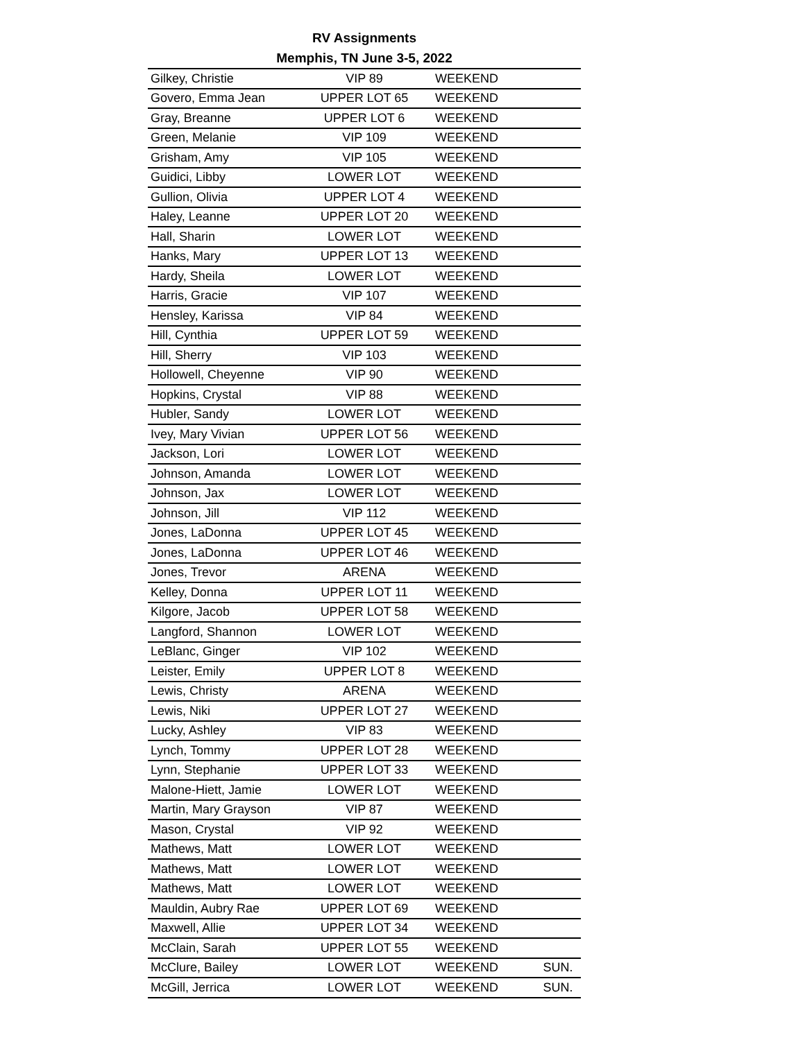RV Assignments
Memphis, TN June 3-5, 2022
| Gilkey, Christie | VIP 89 | WEEKEND | |
| Govero, Emma Jean | UPPER LOT 65 | WEEKEND | |
| Gray, Breanne | UPPER LOT 6 | WEEKEND | |
| Green, Melanie | VIP 109 | WEEKEND | |
| Grisham, Amy | VIP 105 | WEEKEND | |
| Guidici, Libby | LOWER LOT | WEEKEND | |
| Gullion, Olivia | UPPER LOT 4 | WEEKEND | |
| Haley, Leanne | UPPER LOT 20 | WEEKEND | |
| Hall, Sharin | LOWER LOT | WEEKEND | |
| Hanks, Mary | UPPER LOT 13 | WEEKEND | |
| Hardy, Sheila | LOWER LOT | WEEKEND | |
| Harris, Gracie | VIP 107 | WEEKEND | |
| Hensley, Karissa | VIP 84 | WEEKEND | |
| Hill, Cynthia | UPPER LOT 59 | WEEKEND | |
| Hill, Sherry | VIP 103 | WEEKEND | |
| Hollowell, Cheyenne | VIP 90 | WEEKEND | |
| Hopkins, Crystal | VIP 88 | WEEKEND | |
| Hubler, Sandy | LOWER LOT | WEEKEND | |
| Ivey, Mary Vivian | UPPER LOT 56 | WEEKEND | |
| Jackson, Lori | LOWER LOT | WEEKEND | |
| Johnson, Amanda | LOWER LOT | WEEKEND | |
| Johnson, Jax | LOWER LOT | WEEKEND | |
| Johnson, Jill | VIP 112 | WEEKEND | |
| Jones, LaDonna | UPPER LOT 45 | WEEKEND | |
| Jones, LaDonna | UPPER LOT 46 | WEEKEND | |
| Jones, Trevor | ARENA | WEEKEND | |
| Kelley, Donna | UPPER LOT 11 | WEEKEND | |
| Kilgore, Jacob | UPPER LOT 58 | WEEKEND | |
| Langford, Shannon | LOWER LOT | WEEKEND | |
| LeBlanc, Ginger | VIP 102 | WEEKEND | |
| Leister, Emily | UPPER LOT 8 | WEEKEND | |
| Lewis, Christy | ARENA | WEEKEND | |
| Lewis, Niki | UPPER LOT 27 | WEEKEND | |
| Lucky, Ashley | VIP 83 | WEEKEND | |
| Lynch, Tommy | UPPER LOT 28 | WEEKEND | |
| Lynn, Stephanie | UPPER LOT 33 | WEEKEND | |
| Malone-Hiett, Jamie | LOWER LOT | WEEKEND | |
| Martin, Mary Grayson | VIP 87 | WEEKEND | |
| Mason, Crystal | VIP 92 | WEEKEND | |
| Mathews, Matt | LOWER LOT | WEEKEND | |
| Mathews, Matt | LOWER LOT | WEEKEND | |
| Mathews, Matt | LOWER LOT | WEEKEND | |
| Mauldin, Aubry Rae | UPPER LOT 69 | WEEKEND | |
| Maxwell, Allie | UPPER LOT 34 | WEEKEND | |
| McClain, Sarah | UPPER LOT 55 | WEEKEND | |
| McClure, Bailey | LOWER LOT | WEEKEND | SUN. |
| McGill, Jerrica | LOWER LOT | WEEKEND | SUN. |